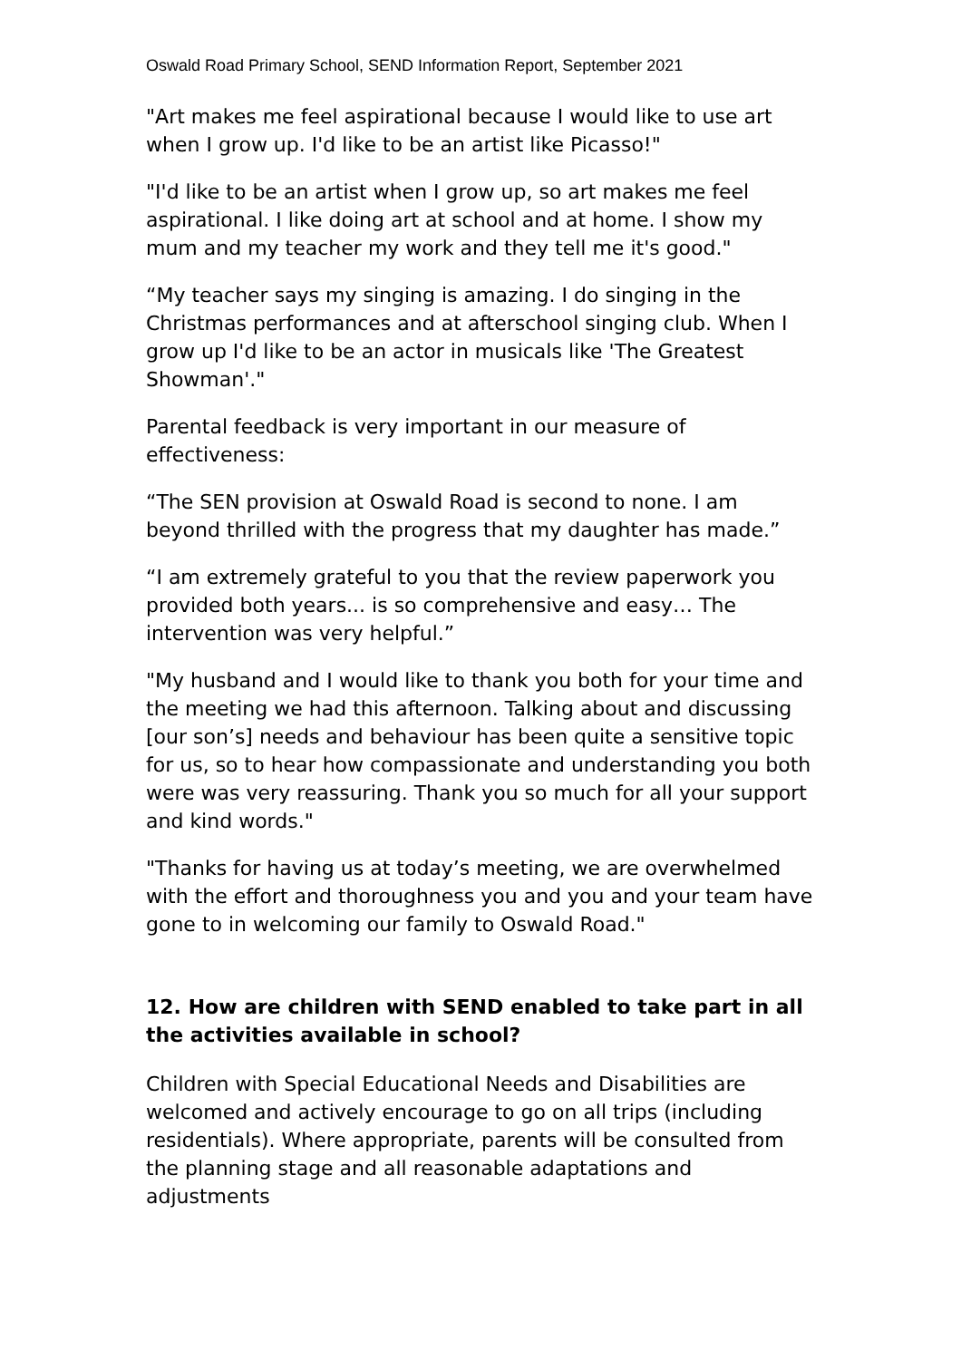Oswald Road Primary School, SEND Information Report, September 2021
"Art makes me feel aspirational because I would like to use art when I grow up. I'd like to be an artist like Picasso!"
"I'd like to be an artist when I grow up, so art makes me feel aspirational. I like doing art at school and at home. I show my mum and my teacher my work and they tell me it's good."
“My teacher says my singing is amazing. I do singing in the Christmas performances and at afterschool singing club. When I grow up I'd like to be an actor in musicals like 'The Greatest Showman'."
Parental feedback is very important in our measure of effectiveness:
“The SEN provision at Oswald Road is second to none. I am beyond thrilled with the progress that my daughter has made.”
“I am extremely grateful to you that the review paperwork you provided both years... is so comprehensive and easy… The intervention was very helpful.”
"My husband and I would like to thank you both for your time and the meeting we had this afternoon. Talking about and discussing [our son’s] needs and behaviour has been quite a sensitive topic for us, so to hear how compassionate and understanding you both were was very reassuring. Thank you so much for all your support and kind words."
"Thanks for having us at today’s meeting, we are overwhelmed with the effort and thoroughness you and you and your team have gone to in welcoming our family to Oswald Road."
12. How are children with SEND enabled to take part in all the activities available in school?
Children with Special Educational Needs and Disabilities are welcomed and actively encourage to go on all trips (including residentials). Where appropriate, parents will be consulted from the planning stage and all reasonable adaptations and adjustments